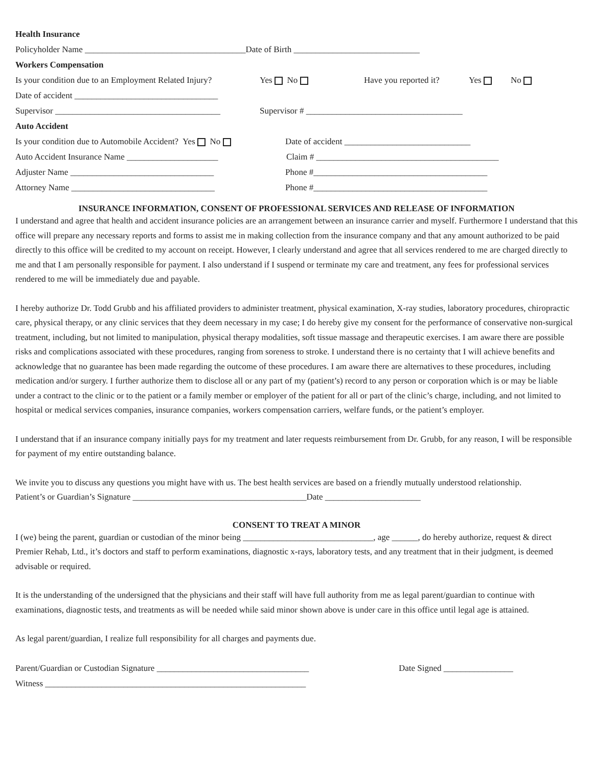Health Insurance
Policyholder Name _____________________________________Date of Birth _____________________________
Workers Compensation
Is your condition due to an Employment Related Injury? Yes No Have you reported it? Yes No
Date of accident _________________________________
Supervisor ______________________________________ Supervisor # ____________________________________
Auto Accident
Is your condition due to Automobile Accident? Yes No Date of accident _____________________________
Auto Accident Insurance Name _____________________ Claim # __________________________________________
Adjuster Name _________________________________ Phone #________________________________________
Attorney Name _________________________________ Phone #________________________________________
INSURANCE INFORMATION, CONSENT OF PROFESSIONAL SERVICES AND RELEASE OF INFORMATION
I understand and agree that health and accident insurance policies are an arrangement between an insurance carrier and myself. Furthermore I understand that this office will prepare any necessary reports and forms to assist me in making collection from the insurance company and that any amount authorized to be paid directly to this office will be credited to my account on receipt. However, I clearly understand and agree that all services rendered to me are charged directly to me and that I am personally responsible for payment. I also understand if I suspend or terminate my care and treatment, any fees for professional services rendered to me will be immediately due and payable.
I hereby authorize Dr. Todd Grubb and his affiliated providers to administer treatment, physical examination, X-ray studies, laboratory procedures, chiropractic care, physical therapy, or any clinic services that they deem necessary in my case; I do hereby give my consent for the performance of conservative non-surgical treatment, including, but not limited to manipulation, physical therapy modalities, soft tissue massage and therapeutic exercises. I am aware there are possible risks and complications associated with these procedures, ranging from soreness to stroke. I understand there is no certainty that I will achieve benefits and acknowledge that no guarantee has been made regarding the outcome of these procedures. I am aware there are alternatives to these procedures, including medication and/or surgery. I further authorize them to disclose all or any part of my (patient’s) record to any person or corporation which is or may be liable under a contract to the clinic or to the patient or a family member or employer of the patient for all or part of the clinic’s charge, including, and not limited to hospital or medical services companies, insurance companies, workers compensation carriers, welfare funds, or the patient’s employer.
I understand that if an insurance company initially pays for my treatment and later requests reimbursement from Dr. Grubb, for any reason, I will be responsible for payment of my entire outstanding balance.
We invite you to discuss any questions you might have with us. The best health services are based on a friendly mutually understood relationship.
Patient’s or Guardian’s Signature ________________________________________Date ______________________
CONSENT TO TREAT A MINOR
I (we) being the parent, guardian or custodian of the minor being ______________________________, age ______, do hereby authorize, request & direct Premier Rehab, Ltd., it’s doctors and staff to perform examinations, diagnostic x-rays, laboratory tests, and any treatment that in their judgment, is deemed advisable or required.
It is the understanding of the undersigned that the physicians and their staff will have full authority from me as legal parent/guardian to continue with examinations, diagnostic tests, and treatments as will be needed while said minor shown above is under care in this office until legal age is attained.
As legal parent/guardian, I realize full responsibility for all charges and payments due.
Parent/Guardian or Custodian Signature ___________________________________ Date Signed ________________
Witness ____________________________________________________________